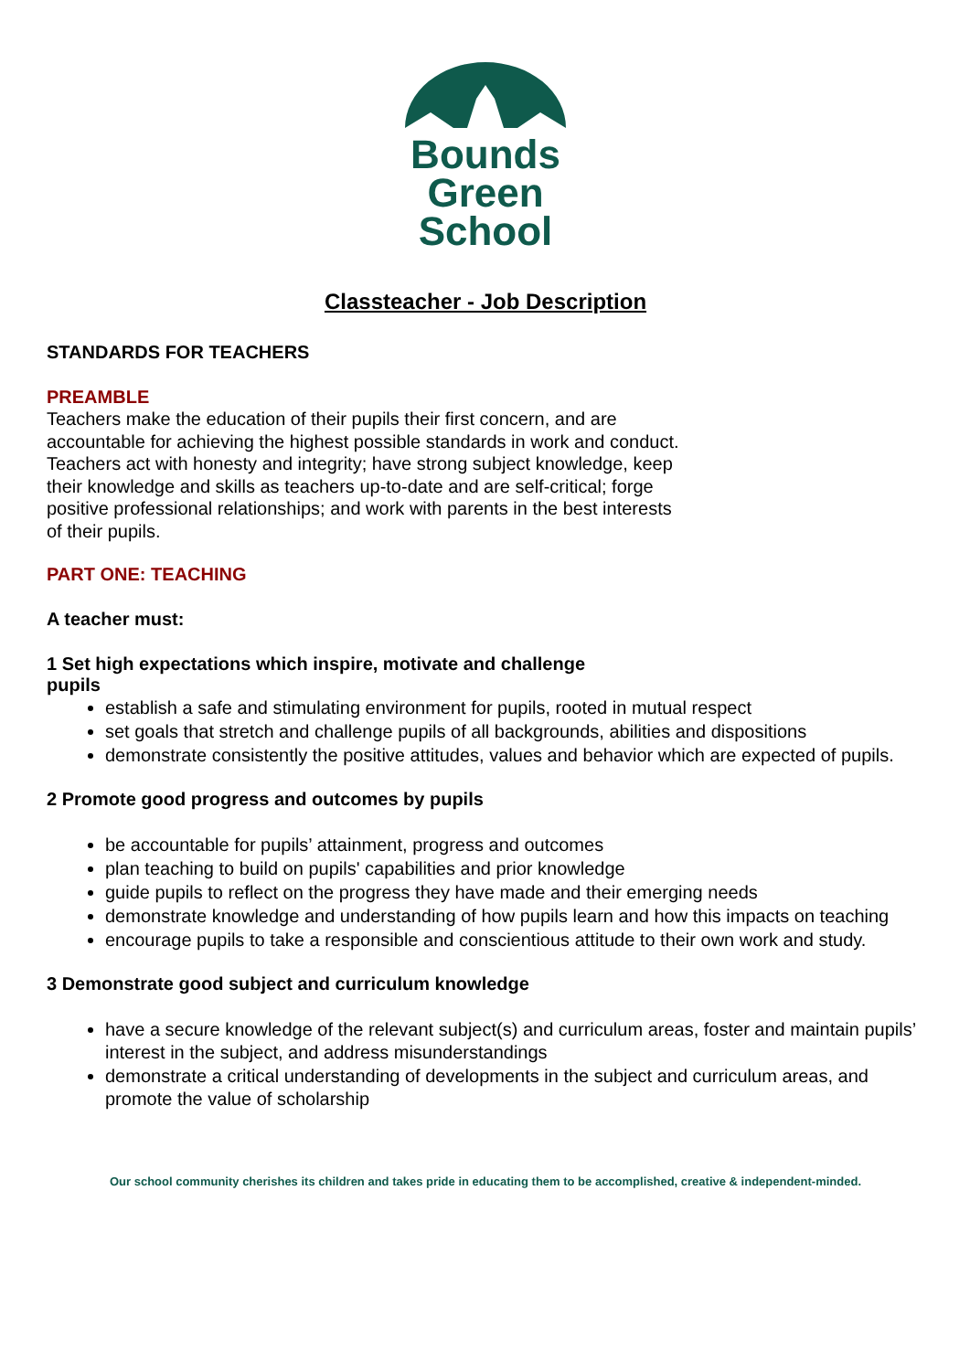Bounds
Green
School
Classteacher - Job Description
STANDARDS FOR TEACHERS
PREAMBLE
Teachers make the education of their pupils their first concern, and are
accountable for achieving the highest possible standards in work and conduct.
Teachers act with honesty and integrity; have strong subject knowledge, keep
their knowledge and skills as teachers up-to-date and are self-critical; forge
positive professional relationships; and work with parents in the best interests
of their pupils.
PART ONE: TEACHING
A teacher must:
1 Set high expectations which inspire, motivate and challenge
pupils
establish a safe and stimulating environment for pupils, rooted in mutual respect
set goals that stretch and challenge pupils of all backgrounds, abilities and dispositions
demonstrate consistently the positive attitudes, values and behavior which are expected of pupils.
2 Promote good progress and outcomes by pupils
be accountable for pupils’ attainment, progress and outcomes
plan teaching to build on pupils' capabilities and prior knowledge
guide pupils to reflect on the progress they have made and their emerging needs
demonstrate knowledge and understanding of how pupils learn and how this impacts on teaching
encourage pupils to take a responsible and conscientious attitude to their own work and study.
3 Demonstrate good subject and curriculum knowledge
have a secure knowledge of the relevant subject(s) and curriculum areas, foster and maintain pupils’ interest in the subject, and address misunderstandings
demonstrate a critical understanding of developments in the subject and curriculum areas, and promote the value of scholarship
Our school community cherishes its children and takes pride in educating them to be accomplished, creative & independent-minded.